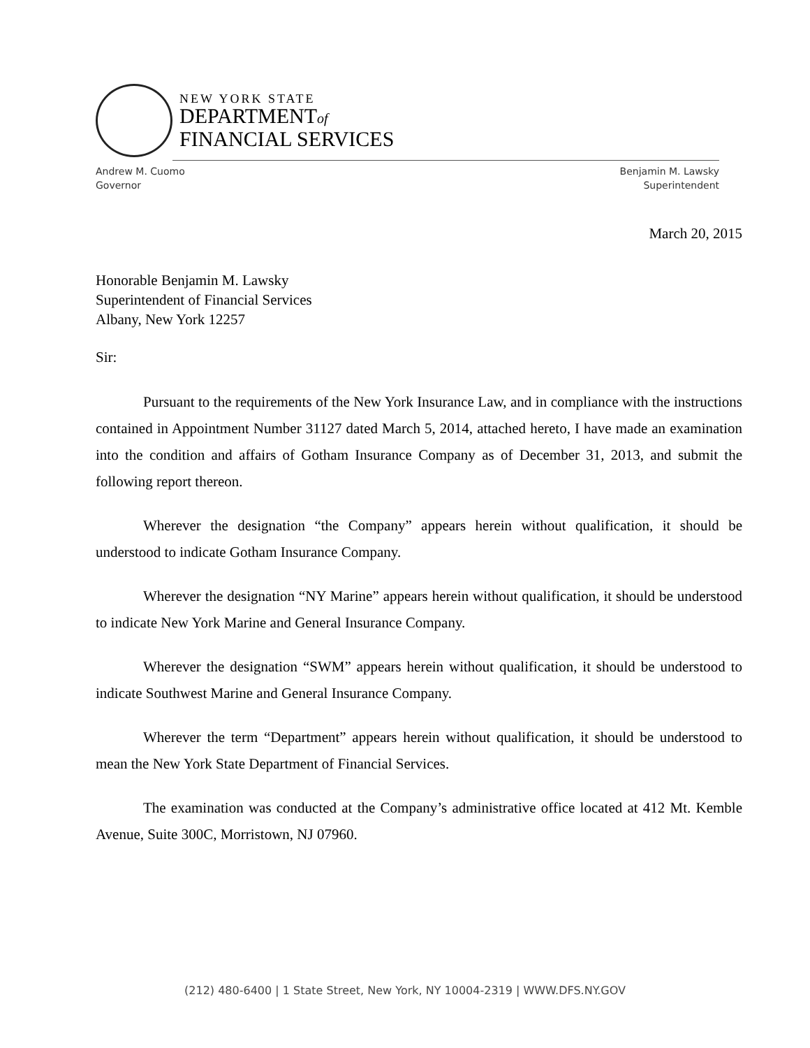NEW YORK STATE
DEPARTMENTof
FINANCIAL SERVICES
Andrew M. Cuomo
Governor
Benjamin M. Lawsky
Superintendent
March 20, 2015
Honorable Benjamin M. Lawsky
Superintendent of Financial Services
Albany, New York 12257
Sir:
Pursuant to the requirements of the New York Insurance Law, and in compliance with the instructions contained in Appointment Number 31127 dated March 5, 2014, attached hereto, I have made an examination into the condition and affairs of Gotham Insurance Company as of December 31, 2013, and submit the following report thereon.
Wherever the designation “the Company” appears herein without qualification, it should be understood to indicate Gotham Insurance Company.
Wherever the designation “NY Marine” appears herein without qualification, it should be understood to indicate New York Marine and General Insurance Company.
Wherever the designation “SWM” appears herein without qualification, it should be understood to indicate Southwest Marine and General Insurance Company.
Wherever the term “Department” appears herein without qualification, it should be understood to mean the New York State Department of Financial Services.
The examination was conducted at the Company’s administrative office located at 412 Mt. Kemble Avenue, Suite 300C, Morristown, NJ 07960.
(212) 480-6400 | 1 State Street, New York, NY 10004-2319 | WWW.DFS.NY.GOV